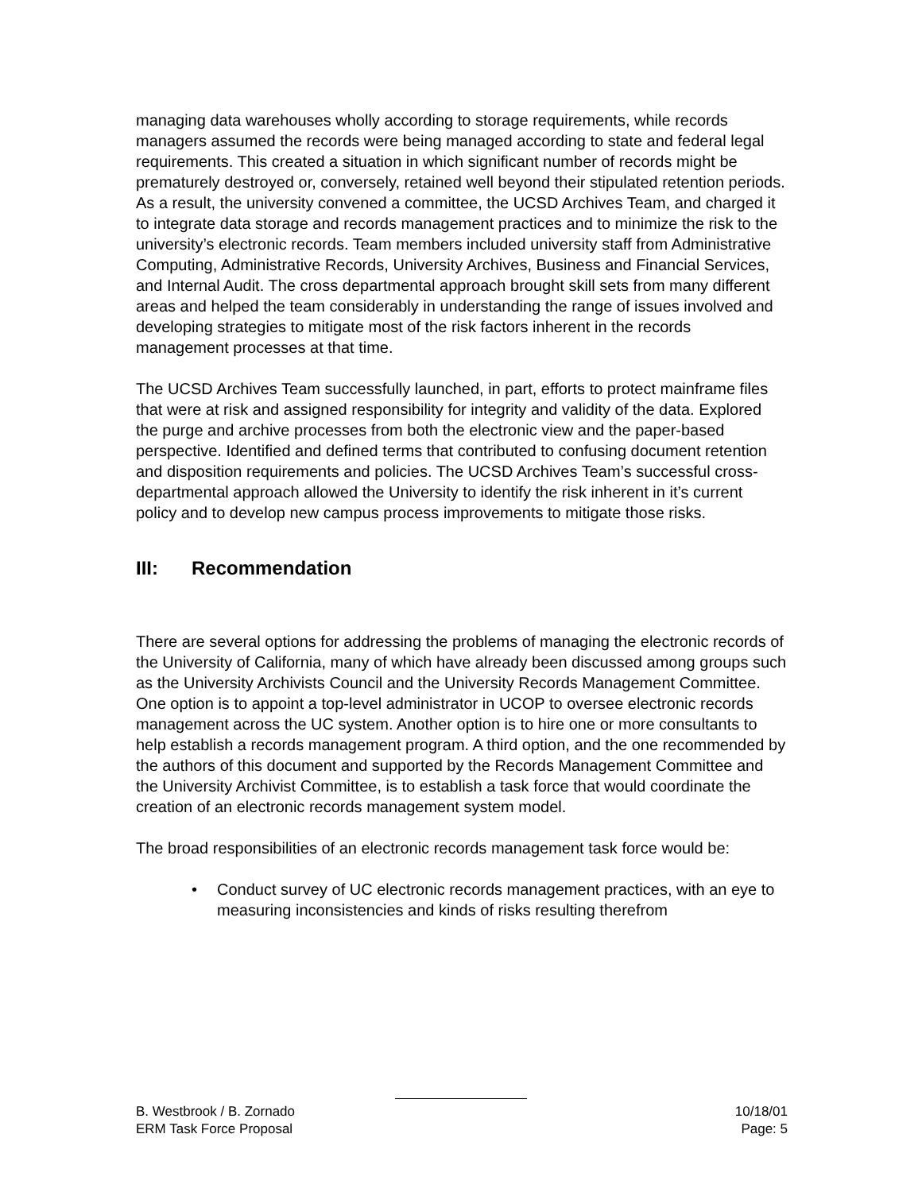managing data warehouses wholly according to storage requirements, while records managers assumed the records were being managed according to state and federal legal requirements. This created a situation in which significant number of records might be prematurely destroyed or, conversely, retained well beyond their stipulated retention periods. As a result, the university convened a committee, the UCSD Archives Team, and charged it to integrate data storage and records management practices and to minimize the risk to the university’s electronic records. Team members included university staff from Administrative Computing, Administrative Records, University Archives, Business and Financial Services, and Internal Audit. The cross departmental approach brought skill sets from many different areas and helped the team considerably in understanding the range of issues involved and developing strategies to mitigate most of the risk factors inherent in the records management processes at that time.
The UCSD Archives Team successfully launched, in part, efforts to protect mainframe files that were at risk and assigned responsibility for integrity and validity of the data. Explored the purge and archive processes from both the electronic view and the paper-based perspective. Identified and defined terms that contributed to confusing document retention and disposition requirements and policies. The UCSD Archives Team’s successful cross-departmental approach allowed the University to identify the risk inherent in it’s current policy and to develop new campus process improvements to mitigate those risks.
III: Recommendation
There are several options for addressing the problems of managing the electronic records of the University of California, many of which have already been discussed among groups such as the University Archivists Council and the University Records Management Committee. One option is to appoint a top-level administrator in UCOP to oversee electronic records management across the UC system. Another option is to hire one or more consultants to help establish a records management program. A third option, and the one recommended by the authors of this document and supported by the Records Management Committee and the University Archivist Committee, is to establish a task force that would coordinate the creation of an electronic records management system model.
The broad responsibilities of an electronic records management task force would be:
• Conduct survey of UC electronic records management practices, with an eye to measuring inconsistencies and kinds of risks resulting therefrom
B. Westbrook / B. Zornado 10/18/01
ERM Task Force Proposal Page: 5